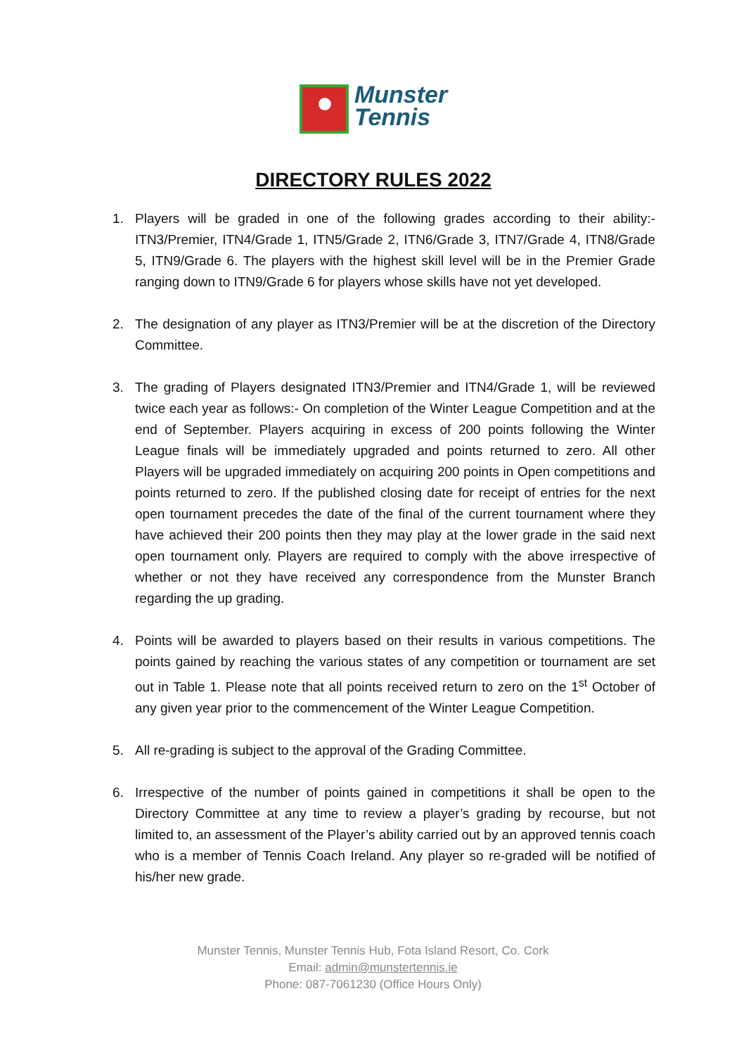Munster
Tennis
DIRECTORY RULES 2022
1. Players will be graded in one of the following grades according to their ability:- ITN3/Premier, ITN4/Grade 1, ITN5/Grade 2, ITN6/Grade 3, ITN7/Grade 4, ITN8/Grade 5, ITN9/Grade 6. The players with the highest skill level will be in the Premier Grade ranging down to ITN9/Grade 6 for players whose skills have not yet developed.
2. The designation of any player as ITN3/Premier will be at the discretion of the Directory Committee.
3. The grading of Players designated ITN3/Premier and ITN4/Grade 1, will be reviewed twice each year as follows:- On completion of the Winter League Competition and at the end of September. Players acquiring in excess of 200 points following the Winter League finals will be immediately upgraded and points returned to zero. All other Players will be upgraded immediately on acquiring 200 points in Open competitions and points returned to zero. If the published closing date for receipt of entries for the next open tournament precedes the date of the final of the current tournament where they have achieved their 200 points then they may play at the lower grade in the said next open tournament only. Players are required to comply with the above irrespective of whether or not they have received any correspondence from the Munster Branch regarding the up grading.
4. Points will be awarded to players based on their results in various competitions. The points gained by reaching the various states of any competition or tournament are set out in Table 1. Please note that all points received return to zero on the 1<sup>st</sup> October of any given year prior to the commencement of the Winter League Competition.
5. All re-grading is subject to the approval of the Grading Committee.
6. Irrespective of the number of points gained in competitions it shall be open to the Directory Committee at any time to review a player’s grading by recourse, but not limited to, an assessment of the Player’s ability carried out by an approved tennis coach who is a member of Tennis Coach Ireland. Any player so re-graded will be notified of his/her new grade.
Munster Tennis, Munster Tennis Hub, Fota Island Resort, Co. Cork
Email: admin@munstertennis.ie
Phone: 087-7061230 (Office Hours Only)